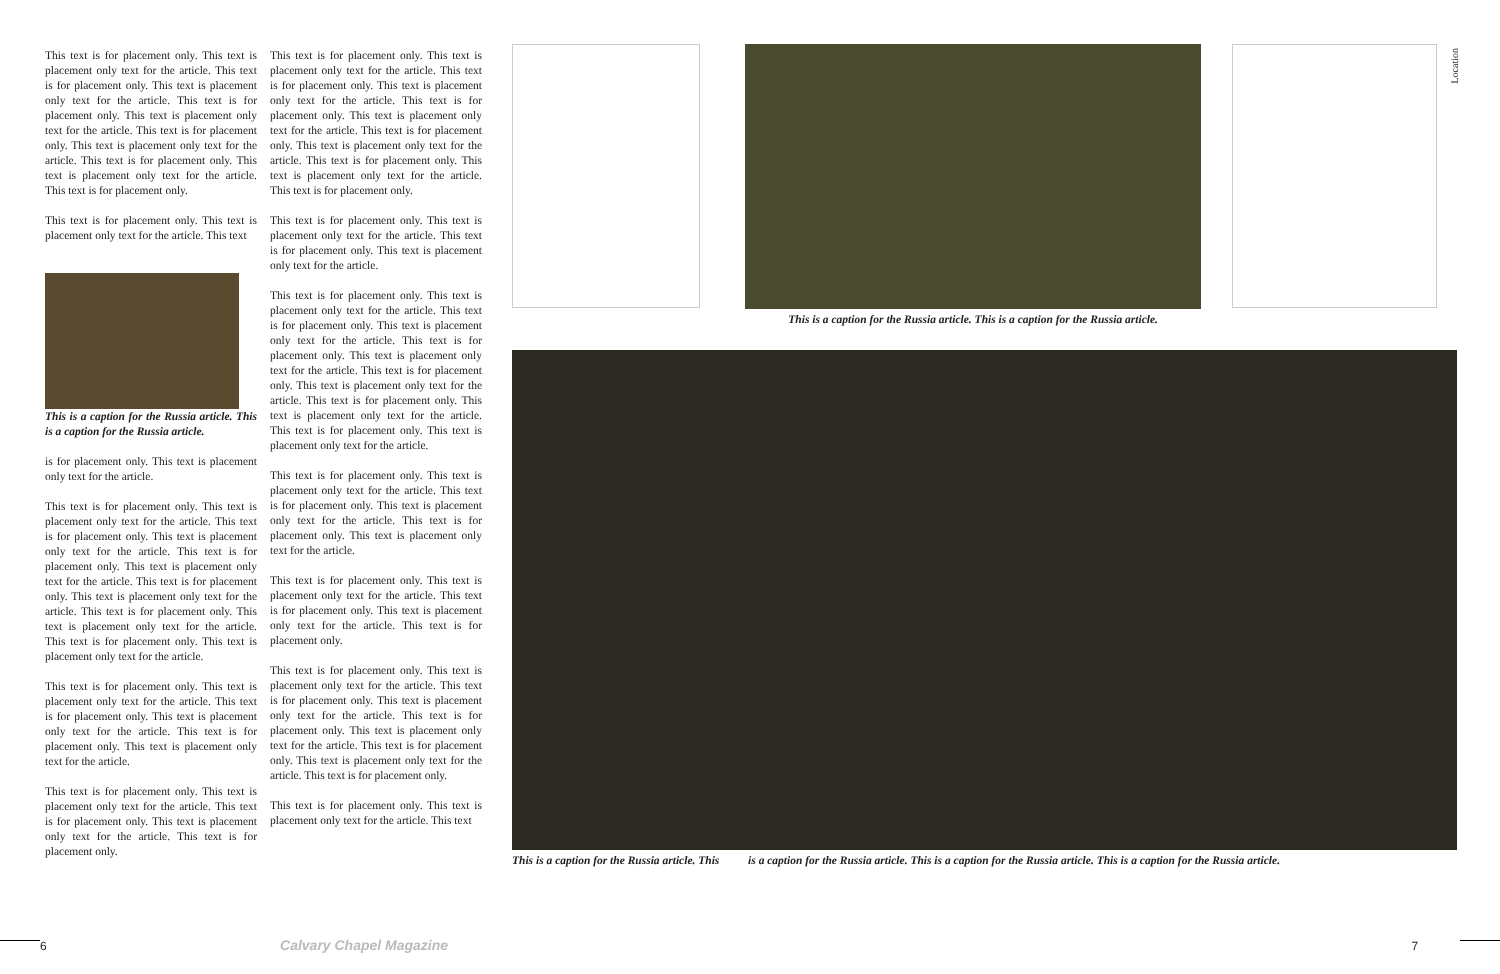This text is for placement only. This text is placement only text for the article. This text is for placement only. This text is placement only text for the article. This text is for placement only. This text is placement only text for the article. This text is for placement only. This text is placement only text for the article. This text is for placement only. This text is placement only text for the article. This text is for placement only.
This text is for placement only. This text is placement only text for the article. This text
This is a caption for the Russia article. This is a caption for the Russia article.
is for placement only. This text is placement only text for the article.
This text is for placement only. This text is placement only text for the article. This text is for placement only. This text is placement only text for the article. This text is for placement only. This text is placement only text for the article. This text is for placement only. This text is placement only text for the article. This text is for placement only. This text is placement only text for the article. This text is for placement only. This text is placement only text for the article.
This text is for placement only. This text is placement only text for the article. This text is for placement only. This text is placement only text for the article. This text is for placement only. This text is placement only text for the article.
This text is for placement only. This text is placement only text for the article. This text is for placement only. This text is placement only text for the article. This text is for placement only.
This text is for placement only. This text is placement only text for the article. This text is for placement only. This text is placement only text for the article. This text is for placement only. This text is placement only text for the article. This text is for placement only. This text is placement only text for the article. This text is for placement only. This text is placement only text for the article. This text is for placement only.
This text is for placement only. This text is placement only text for the article. This text is for placement only. This text is placement only text for the article.
This text is for placement only. This text is placement only text for the article. This text is for placement only. This text is placement only text for the article. This text is for placement only. This text is placement only text for the article. This text is for placement only. This text is placement only text for the article. This text is for placement only. This text is placement only text for the article. This text is for placement only. This text is placement only text for the article.
This text is for placement only. This text is placement only text for the article. This text is for placement only. This text is placement only text for the article. This text is for placement only. This text is placement only text for the article.
This text is for placement only. This text is placement only text for the article. This text is for placement only. This text is placement only text for the article. This text is for placement only.
This text is for placement only. This text is placement only text for the article. This text is for placement only. This text is placement only text for the article. This text is for placement only. This text is placement only text for the article. This text is for placement only. This text is placement only text for the article. This text is for placement only.
This text is for placement only. This text is placement only text for the article. This text
This is a caption for the Russia article. This is a caption for the Russia article.
Location
This is a caption for the Russia article. This is a caption for the Russia article. This is a caption for the Russia article. This is a caption for the Russia article.
6 Calvary Chapel Magazine 7